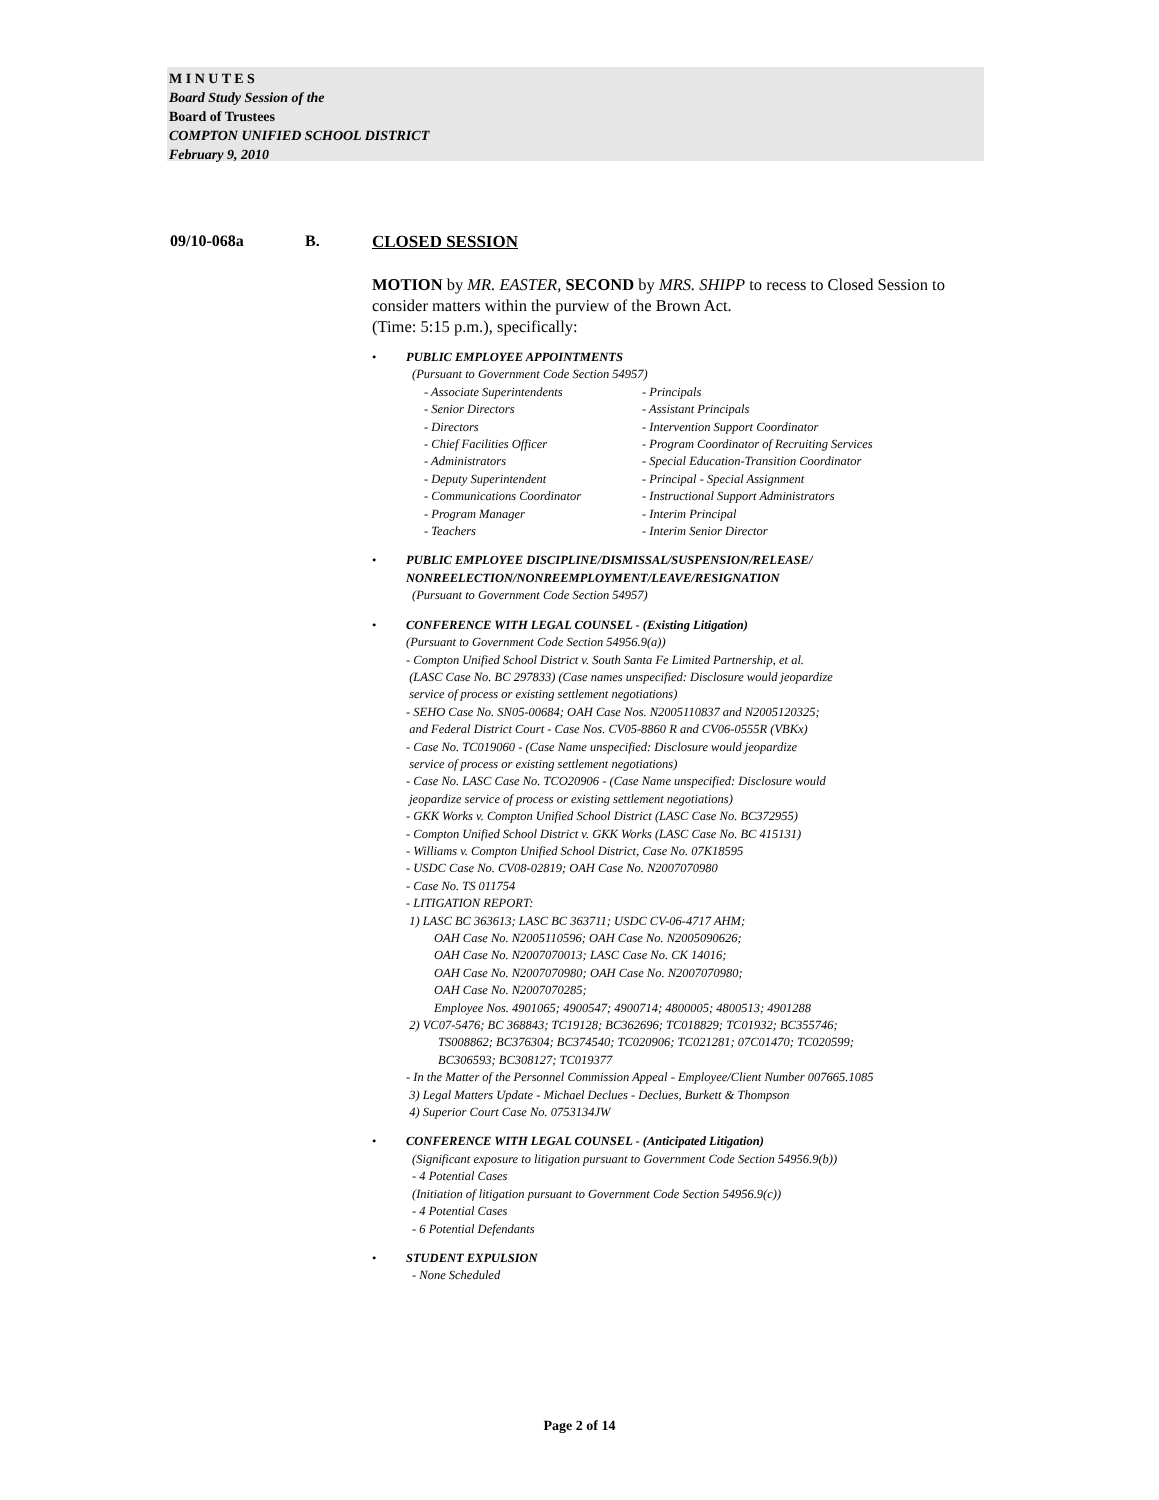M I N U T E S
Board Study Session of the
Board of Trustees
COMPTON UNIFIED SCHOOL DISTRICT
February 9, 2010
09/10-068a B. CLOSED SESSION
MOTION by MR. EASTER, SECOND by MRS. SHIPP to recess to Closed Session to consider matters within the purview of the Brown Act.
(Time: 5:15 p.m.), specifically:
• PUBLIC EMPLOYEE APPOINTMENTS
(Pursuant to Government Code Section 54957)
- Associate Superintendents
- Senior Directors
- Directors
- Chief Facilities Officer
- Administrators
- Deputy Superintendent
- Communications Coordinator
- Program Manager
- Teachers
- Principals
- Assistant Principals
- Intervention Support Coordinator
- Program Coordinator of Recruiting Services
- Special Education-Transition Coordinator
- Principal - Special Assignment
- Instructional Support Administrators
- Interim Principal
- Interim Senior Director
• PUBLIC EMPLOYEE DISCIPLINE/DISMISSAL/SUSPENSION/RELEASE/
NONREELECTION/NONREEMPLOYMENT/LEAVE/RESIGNATION
(Pursuant to Government Code Section 54957)
• CONFERENCE WITH LEGAL COUNSEL - (Existing Litigation)
(Pursuant to Government Code Section 54956.9(a))
- Compton Unified School District v. South Santa Fe Limited Partnership, et al.
(LASC Case No. BC 297833) (Case names unspecified: Disclosure would jeopardize
service of process or existing settlement negotiations)
- SEHO Case No. SN05-00684; OAH Case Nos. N2005110837 and N2005120325;
and Federal District Court - Case Nos. CV05-8860 R and CV06-0555R (VBKx)
- Case No. TC019060 - (Case Name unspecified: Disclosure would jeopardize
service of process or existing settlement negotiations)
- Case No. LASC Case No. TCO20906 - (Case Name unspecified: Disclosure would
jeopardize service of process or existing settlement negotiations)
- GKK Works v. Compton Unified School District (LASC Case No. BC372955)
- Compton Unified School District v. GKK Works (LASC Case No. BC 415131)
- Williams v. Compton Unified School District, Case No. 07K18595
- USDC Case No. CV08-02819; OAH Case No. N2007070980
- Case No. TS 011754
- LITIGATION REPORT:
1) LASC BC 363613; LASC BC 363711; USDC CV-06-4717 AHM;
OAH Case No. N2005110596; OAH Case No. N2005090626;
OAH Case No. N2007070013; LASC Case No. CK 14016;
OAH Case No. N2007070980; OAH Case No. N2007070980;
OAH Case No. N2007070285;
Employee Nos. 4901065; 4900547; 4900714; 4800005; 4800513; 4901288
2) VC07-5476; BC 368843; TC19128; BC362696; TC018829; TC01932; BC355746;
TS008862; BC376304; BC374540; TC020906; TC021281; 07C01470; TC020599;
BC306593; BC308127; TC019377
- In the Matter of the Personnel Commission Appeal - Employee/Client Number 007665.1085
3) Legal Matters Update - Michael Declues - Declues, Burkett & Thompson
4) Superior Court Case No. 0753134JW
• CONFERENCE WITH LEGAL COUNSEL - (Anticipated Litigation)
(Significant exposure to litigation pursuant to Government Code Section 54956.9(b))
- 4 Potential Cases
(Initiation of litigation pursuant to Government Code Section 54956.9(c))
- 4 Potential Cases
- 6 Potential Defendants
• STUDENT EXPULSION
- None Scheduled
Page 2 of 14